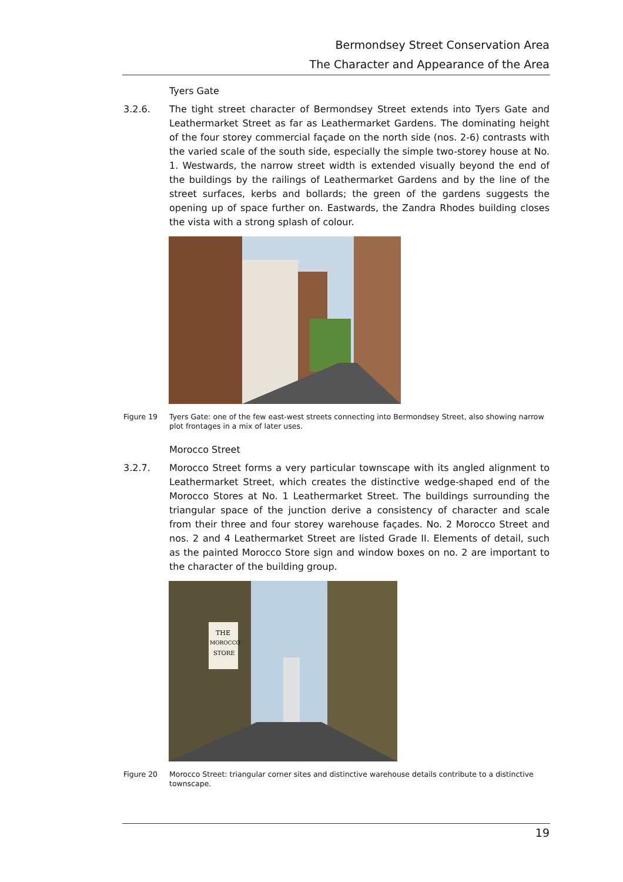Bermondsey Street Conservation Area
The Character and Appearance of the Area
Tyers Gate
3.2.6. The tight street character of Bermondsey Street extends into Tyers Gate and Leathermarket Street as far as Leathermarket Gardens. The dominating height of the four storey commercial façade on the north side (nos. 2-6) contrasts with the varied scale of the south side, especially the simple two-storey house at No. 1. Westwards, the narrow street width is extended visually beyond the end of the buildings by the railings of Leathermarket Gardens and by the line of the street surfaces, kerbs and bollards; the green of the gardens suggests the opening up of space further on. Eastwards, the Zandra Rhodes building closes the vista with a strong splash of colour.
Figure 19 Tyers Gate: one of the few east-west streets connecting into Bermondsey Street, also showing narrow plot frontages in a mix of later uses.
Morocco Street
3.2.7. Morocco Street forms a very particular townscape with its angled alignment to Leathermarket Street, which creates the distinctive wedge-shaped end of the Morocco Stores at No. 1 Leathermarket Street. The buildings surrounding the triangular space of the junction derive a consistency of character and scale from their three and four storey warehouse façades. No. 2 Morocco Street and nos. 2 and 4 Leathermarket Street are listed Grade II. Elements of detail, such as the painted Morocco Store sign and window boxes on no. 2 are important to the character of the building group.
THE
MOROCCO
STORE
Figure 20 Morocco Street: triangular corner sites and distinctive warehouse details contribute to a distinctive townscape.
19